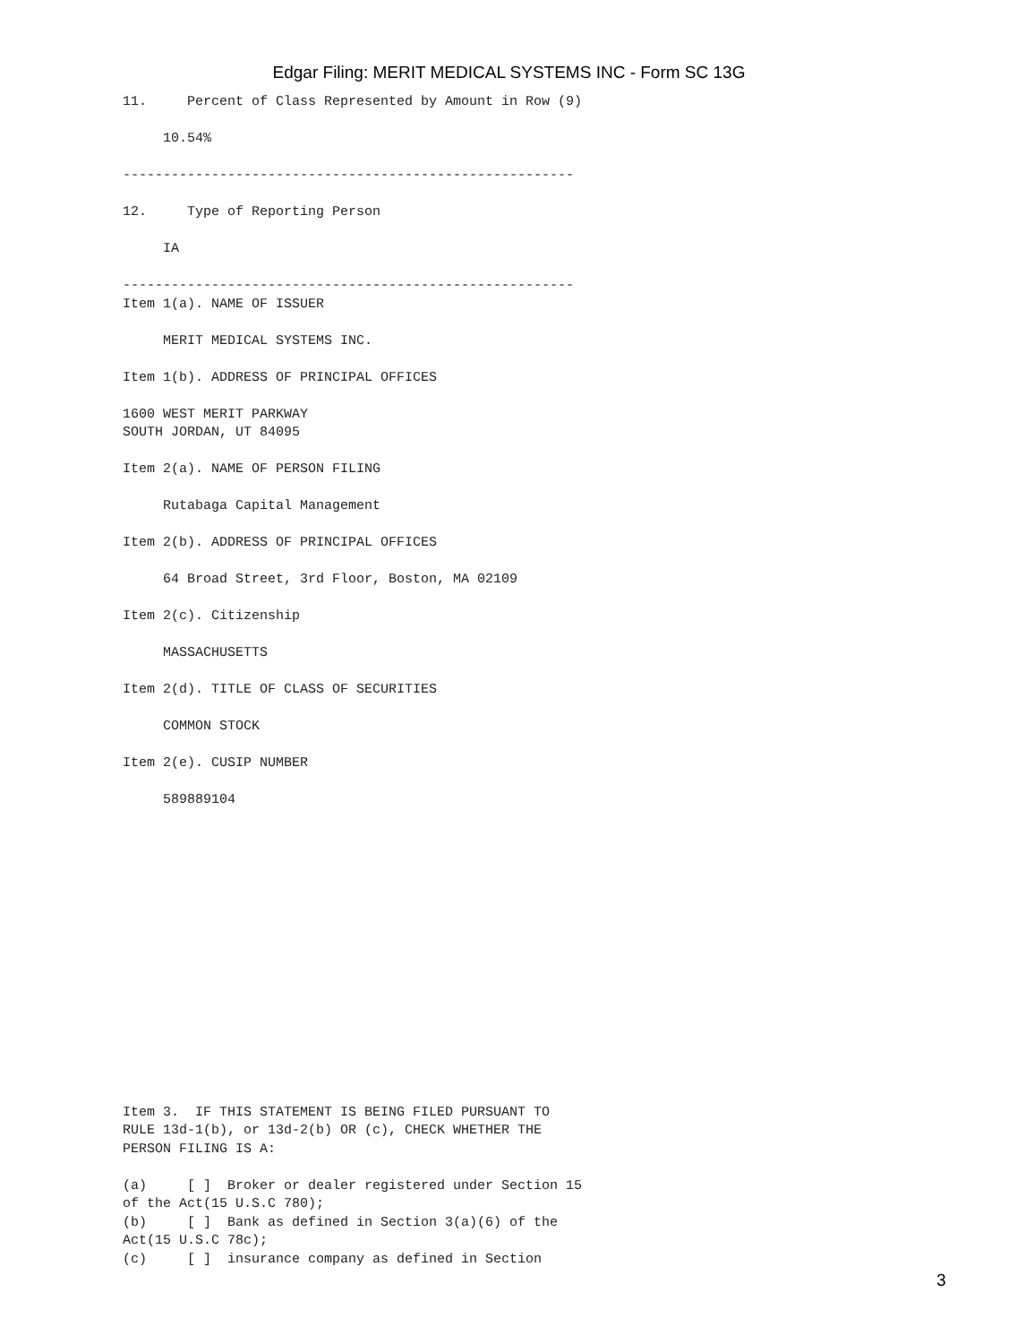Edgar Filing: MERIT MEDICAL SYSTEMS INC - Form SC 13G
11.     Percent of Class Represented by Amount in Row (9)

     10.54%

--------------------------------------------------------

12.     Type of Reporting Person

     IA

--------------------------------------------------------
Item 1(a). NAME OF ISSUER

     MERIT MEDICAL SYSTEMS INC.

Item 1(b). ADDRESS OF PRINCIPAL OFFICES

1600 WEST MERIT PARKWAY
SOUTH JORDAN, UT 84095

Item 2(a). NAME OF PERSON FILING

     Rutabaga Capital Management

Item 2(b). ADDRESS OF PRINCIPAL OFFICES

     64 Broad Street, 3rd Floor, Boston, MA 02109

Item 2(c). Citizenship

     MASSACHUSETTS

Item 2(d). TITLE OF CLASS OF SECURITIES

     COMMON STOCK

Item 2(e). CUSIP NUMBER

     589889104
















Item 3.  IF THIS STATEMENT IS BEING FILED PURSUANT TO
RULE 13d-1(b), or 13d-2(b) OR (c), CHECK WHETHER THE
PERSON FILING IS A:

(a)     [ ]  Broker or dealer registered under Section 15
of the Act(15 U.S.C 780);
(b)     [ ]  Bank as defined in Section 3(a)(6) of the
Act(15 U.S.C 78c);
(c)     [ ]  insurance company as defined in Section
3